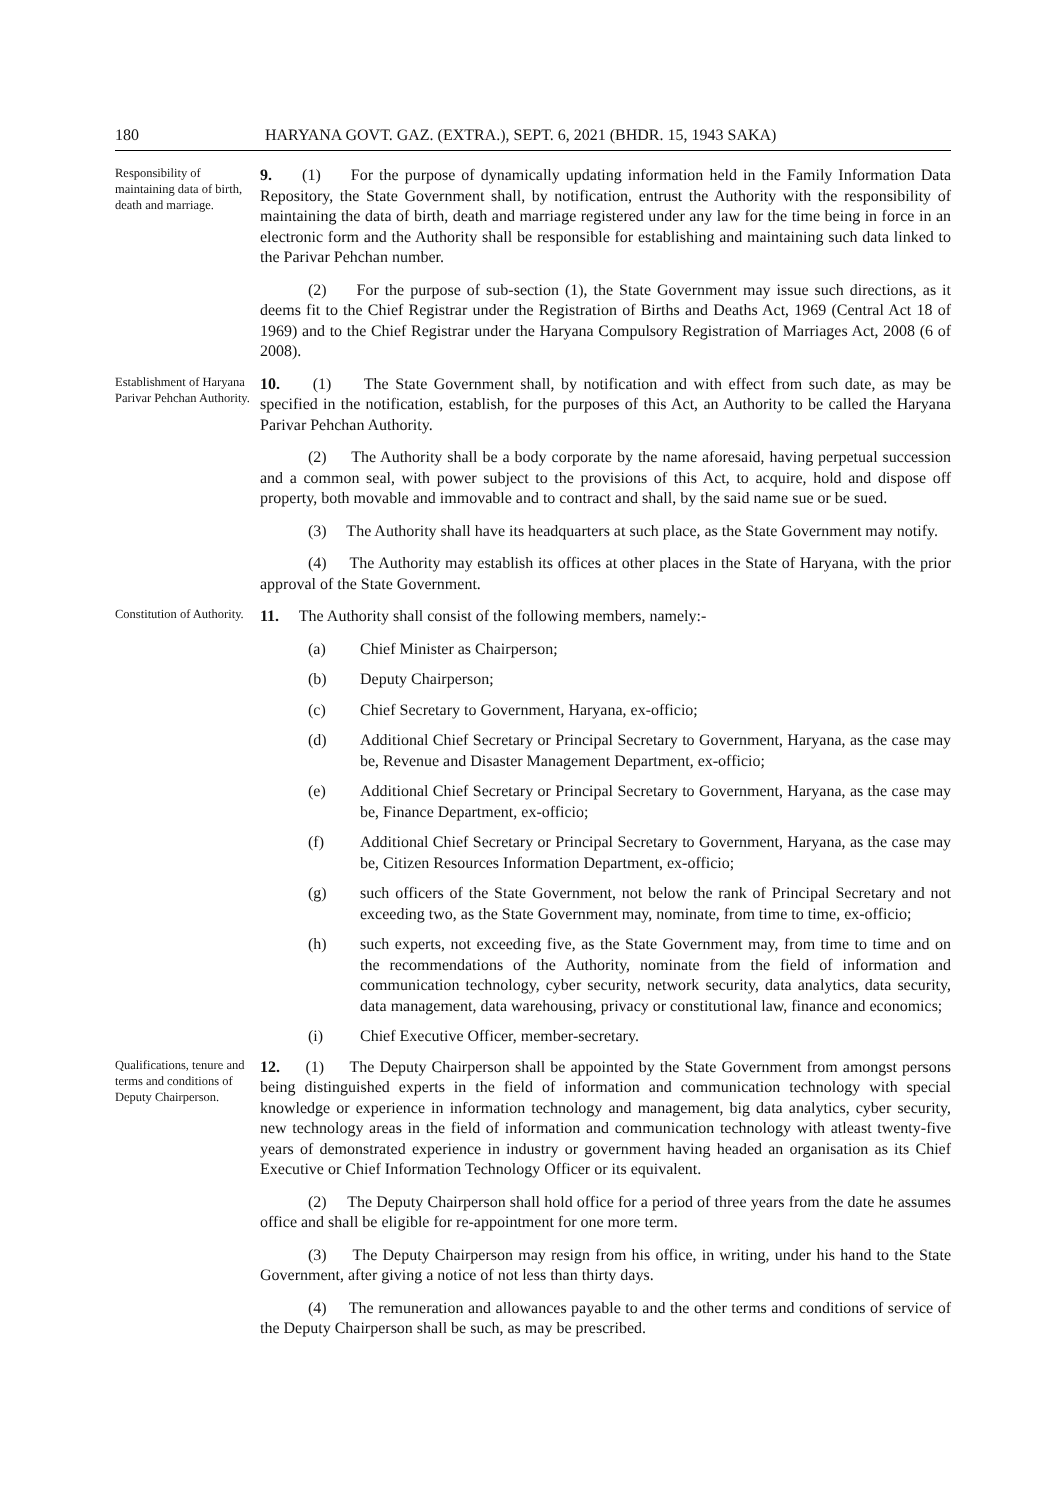180 HARYANA GOVT. GAZ. (EXTRA.), SEPT. 6, 2021 (BHDR. 15, 1943 SAKA)
Responsibility of maintaining data of birth, death and marriage.
9. (1) For the purpose of dynamically updating information held in the Family Information Data Repository, the State Government shall, by notification, entrust the Authority with the responsibility of maintaining the data of birth, death and marriage registered under any law for the time being in force in an electronic form and the Authority shall be responsible for establishing and maintaining such data linked to the Parivar Pehchan number.
(2) For the purpose of sub-section (1), the State Government may issue such directions, as it deems fit to the Chief Registrar under the Registration of Births and Deaths Act, 1969 (Central Act 18 of 1969) and to the Chief Registrar under the Haryana Compulsory Registration of Marriages Act, 2008 (6 of 2008).
Establishment of Haryana Parivar Pehchan Authority.
10. (1) The State Government shall, by notification and with effect from such date, as may be specified in the notification, establish, for the purposes of this Act, an Authority to be called the Haryana Parivar Pehchan Authority.
(2) The Authority shall be a body corporate by the name aforesaid, having perpetual succession and a common seal, with power subject to the provisions of this Act, to acquire, hold and dispose off property, both movable and immovable and to contract and shall, by the said name sue or be sued.
(3) The Authority shall have its headquarters at such place, as the State Government may notify.
(4) The Authority may establish its offices at other places in the State of Haryana, with the prior approval of the State Government.
Constitution of Authority.
11. The Authority shall consist of the following members, namely:-
(a) Chief Minister as Chairperson;
(b) Deputy Chairperson;
(c) Chief Secretary to Government, Haryana, ex-officio;
(d) Additional Chief Secretary or Principal Secretary to Government, Haryana, as the case may be, Revenue and Disaster Management Department, ex-officio;
(e) Additional Chief Secretary or Principal Secretary to Government, Haryana, as the case may be, Finance Department, ex-officio;
(f) Additional Chief Secretary or Principal Secretary to Government, Haryana, as the case may be, Citizen Resources Information Department, ex-officio;
(g) such officers of the State Government, not below the rank of Principal Secretary and not exceeding two, as the State Government may, nominate, from time to time, ex-officio;
(h) such experts, not exceeding five, as the State Government may, from time to time and on the recommendations of the Authority, nominate from the field of information and communication technology, cyber security, network security, data analytics, data security, data management, data warehousing, privacy or constitutional law, finance and economics;
(i) Chief Executive Officer, member-secretary.
Qualifications, tenure and terms and conditions of Deputy Chairperson.
12. (1) The Deputy Chairperson shall be appointed by the State Government from amongst persons being distinguished experts in the field of information and communication technology with special knowledge or experience in information technology and management, big data analytics, cyber security, new technology areas in the field of information and communication technology with atleast twenty-five years of demonstrated experience in industry or government having headed an organisation as its Chief Executive or Chief Information Technology Officer or its equivalent.
(2) The Deputy Chairperson shall hold office for a period of three years from the date he assumes office and shall be eligible for re-appointment for one more term.
(3) The Deputy Chairperson may resign from his office, in writing, under his hand to the State Government, after giving a notice of not less than thirty days.
(4) The remuneration and allowances payable to and the other terms and conditions of service of the Deputy Chairperson shall be such, as may be prescribed.